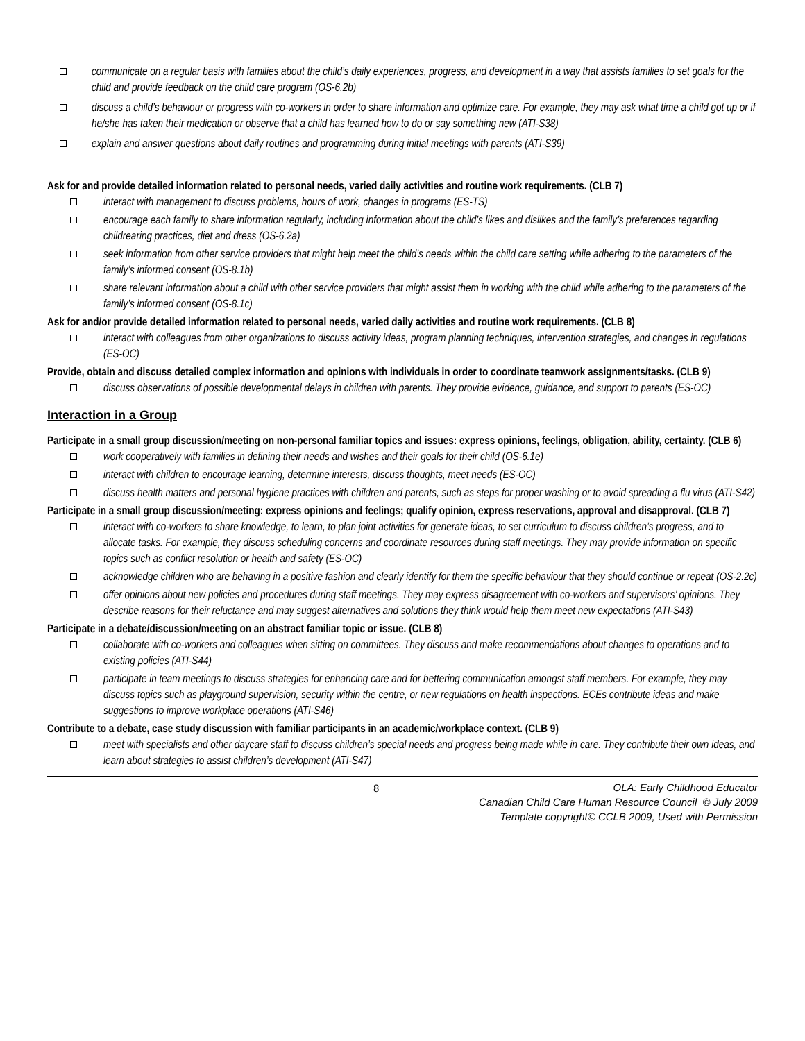communicate on a regular basis with families about the child’s daily experiences, progress, and development in a way that assists families to set goals for the child and provide feedback on the child care program (OS-6.2b)
discuss a child’s behaviour or progress with co-workers in order to share information and optimize care. For example, they may ask what time a child got up or if he/she has taken their medication or observe that a child has learned how to do or say something new (ATI-S38)
explain and answer questions about daily routines and programming during initial meetings with parents (ATI-S39)
Ask for and provide detailed information related to personal needs, varied daily activities and routine work requirements. (CLB 7)
interact with management to discuss problems, hours of work, changes in programs (ES-TS)
encourage each family to share information regularly, including information about the child’s likes and dislikes and the family’s preferences regarding childrearing practices, diet and dress (OS-6.2a)
seek information from other service providers that might help meet the child’s needs within the child care setting while adhering to the parameters of the family’s informed consent (OS-8.1b)
share relevant information about a child with other service providers that might assist them in working with the child while adhering to the parameters of the family’s informed consent (OS-8.1c)
Ask for and/or provide detailed information related to personal needs, varied daily activities and routine work requirements. (CLB 8)
interact with colleagues from other organizations to discuss activity ideas, program planning techniques, intervention strategies, and changes in regulations (ES-OC)
Provide, obtain and discuss detailed complex information and opinions with individuals in order to coordinate teamwork assignments/tasks. (CLB 9)
discuss observations of possible developmental delays in children with parents. They provide evidence, guidance, and support to parents (ES-OC)
Interaction in a Group
Participate in a small group discussion/meeting on non-personal familiar topics and issues: express opinions, feelings, obligation, ability, certainty. (CLB 6)
work cooperatively with families in defining their needs and wishes and their goals for their child (OS-6.1e)
interact with children to encourage learning, determine interests, discuss thoughts, meet needs (ES-OC)
discuss health matters and personal hygiene practices with children and parents, such as steps for proper washing or to avoid spreading a flu virus (ATI-S42)
Participate in a small group discussion/meeting: express opinions and feelings; qualify opinion, express reservations, approval and disapproval. (CLB 7)
interact with co-workers to share knowledge, to learn, to plan joint activities for generate ideas, to set curriculum to discuss children’s progress, and to allocate tasks. For example, they discuss scheduling concerns and coordinate resources during staff meetings. They may provide information on specific topics such as conflict resolution or health and safety (ES-OC)
acknowledge children who are behaving in a positive fashion and clearly identify for them the specific behaviour that they should continue or repeat (OS-2.2c)
offer opinions about new policies and procedures during staff meetings. They may express disagreement with co-workers and supervisors’ opinions. They describe reasons for their reluctance and may suggest alternatives and solutions they think would help them meet new expectations (ATI-S43)
Participate in a debate/discussion/meeting on an abstract familiar topic or issue. (CLB 8)
collaborate with co-workers and colleagues when sitting on committees. They discuss and make recommendations about changes to operations and to existing policies (ATI-S44)
participate in team meetings to discuss strategies for enhancing care and for bettering communication amongst staff members. For example, they may discuss topics such as playground supervision, security within the centre, or new regulations on health inspections. ECEs contribute ideas and make suggestions to improve workplace operations (ATI-S46)
Contribute to a debate, case study discussion with familiar participants in an academic/workplace context. (CLB 9)
meet with specialists and other daycare staff to discuss children’s special needs and progress being made while in care. They contribute their own ideas, and learn about strategies to assist children’s development (ATI-S47)
8
OLA: Early Childhood Educator
Canadian Child Care Human Resource Council © July 2009
Template copyright© CCLB 2009, Used with Permission